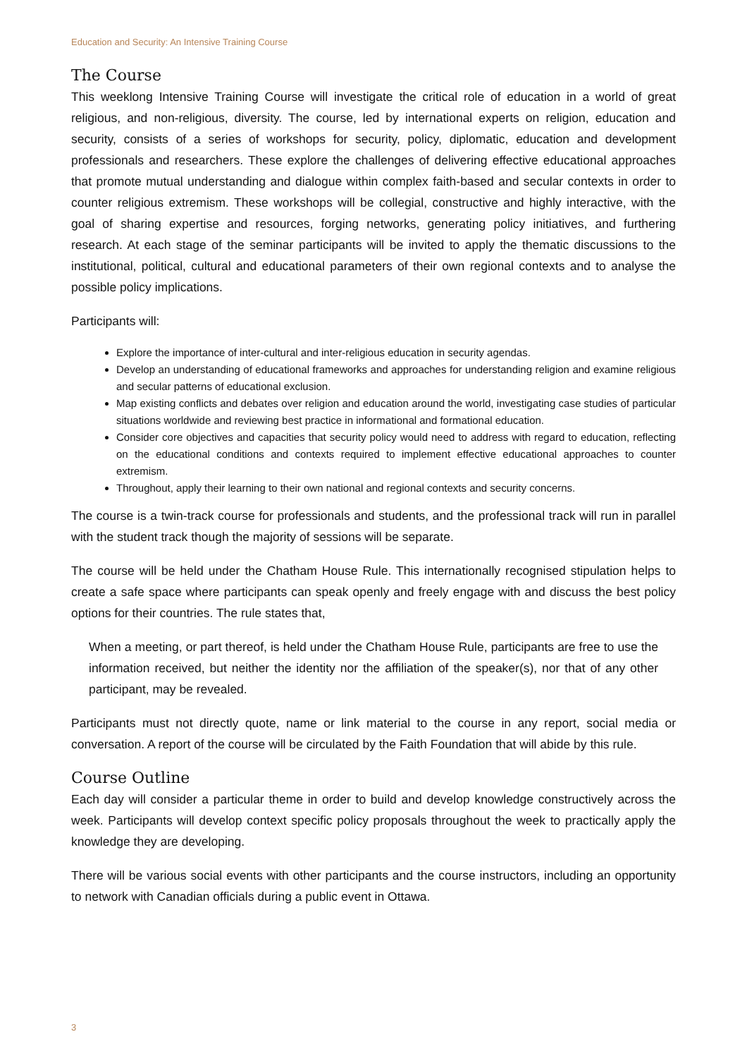Education and Security: An Intensive Training Course
The Course
This weeklong Intensive Training Course will investigate the critical role of education in a world of great religious, and non-religious, diversity. The course, led by international experts on religion, education and security, consists of a series of workshops for security, policy, diplomatic, education and development professionals and researchers. These explore the challenges of delivering effective educational approaches that promote mutual understanding and dialogue within complex faith-based and secular contexts in order to counter religious extremism. These workshops will be collegial, constructive and highly interactive, with the goal of sharing expertise and resources, forging networks, generating policy initiatives, and furthering research. At each stage of the seminar participants will be invited to apply the thematic discussions to the institutional, political, cultural and educational parameters of their own regional contexts and to analyse the possible policy implications.
Participants will:
Explore the importance of inter-cultural and inter-religious education in security agendas.
Develop an understanding of educational frameworks and approaches for understanding religion and examine religious and secular patterns of educational exclusion.
Map existing conflicts and debates over religion and education around the world, investigating case studies of particular situations worldwide and reviewing best practice in informational and formational education.
Consider core objectives and capacities that security policy would need to address with regard to education, reflecting on the educational conditions and contexts required to implement effective educational approaches to counter extremism.
Throughout, apply their learning to their own national and regional contexts and security concerns.
The course is a twin-track course for professionals and students, and the professional track will run in parallel with the student track though the majority of sessions will be separate.
The course will be held under the Chatham House Rule. This internationally recognised stipulation helps to create a safe space where participants can speak openly and freely engage with and discuss the best policy options for their countries. The rule states that,
When a meeting, or part thereof, is held under the Chatham House Rule, participants are free to use the information received, but neither the identity nor the affiliation of the speaker(s), nor that of any other participant, may be revealed.
Participants must not directly quote, name or link material to the course in any report, social media or conversation. A report of the course will be circulated by the Faith Foundation that will abide by this rule.
Course Outline
Each day will consider a particular theme in order to build and develop knowledge constructively across the week. Participants will develop context specific policy proposals throughout the week to practically apply the knowledge they are developing.
There will be various social events with other participants and the course instructors, including an opportunity to network with Canadian officials during a public event in Ottawa.
3